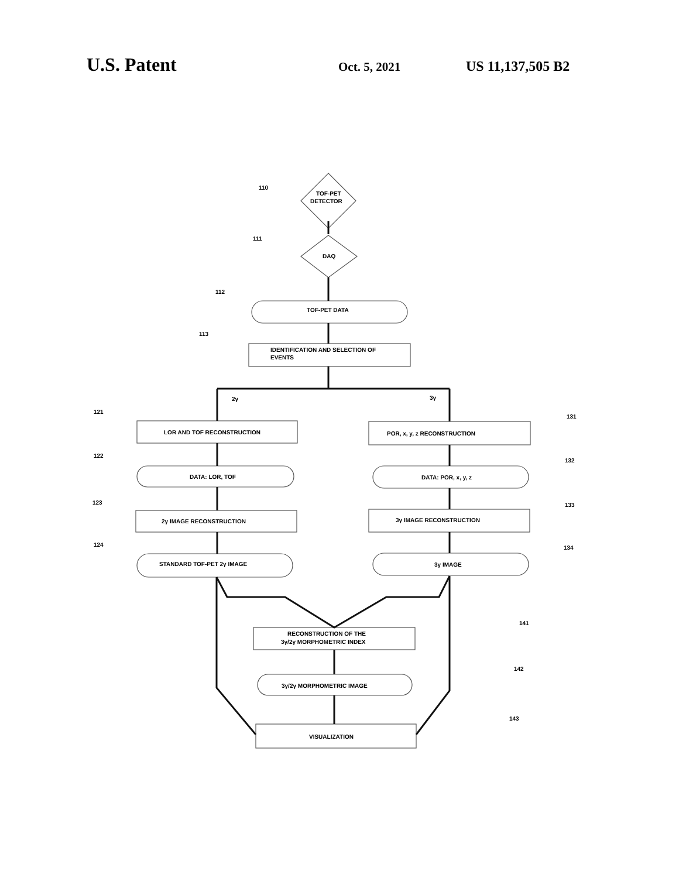U.S. Patent
Oct. 5, 2021 US 11,137,505 B2
TOF-PET
DETECTOR
DAQ
TOF-PET DATA
IDENTIFICATION AND SELECTION OF
EVENTS
2γ
3γ
LOR AND TOF RECONSTRUCTION
DATA: LOR, TOF
2γ IMAGE RECONSTRUCTION
STANDARD TOF-PET 2γ IMAGE
POR, x, y, z RECONSTRUCTION
DATA: POR, x, y, z
3γ IMAGE RECONSTRUCTION
3γ IMAGE
RECONSTRUCTION OF THE
3γ/2γ MORPHOMETRIC INDEX
3γ/2γ MORPHOMETRIC IMAGE
VISUALIZATION
110
111
112
113
121
122
123
124
131
132
133
134
141
142
143